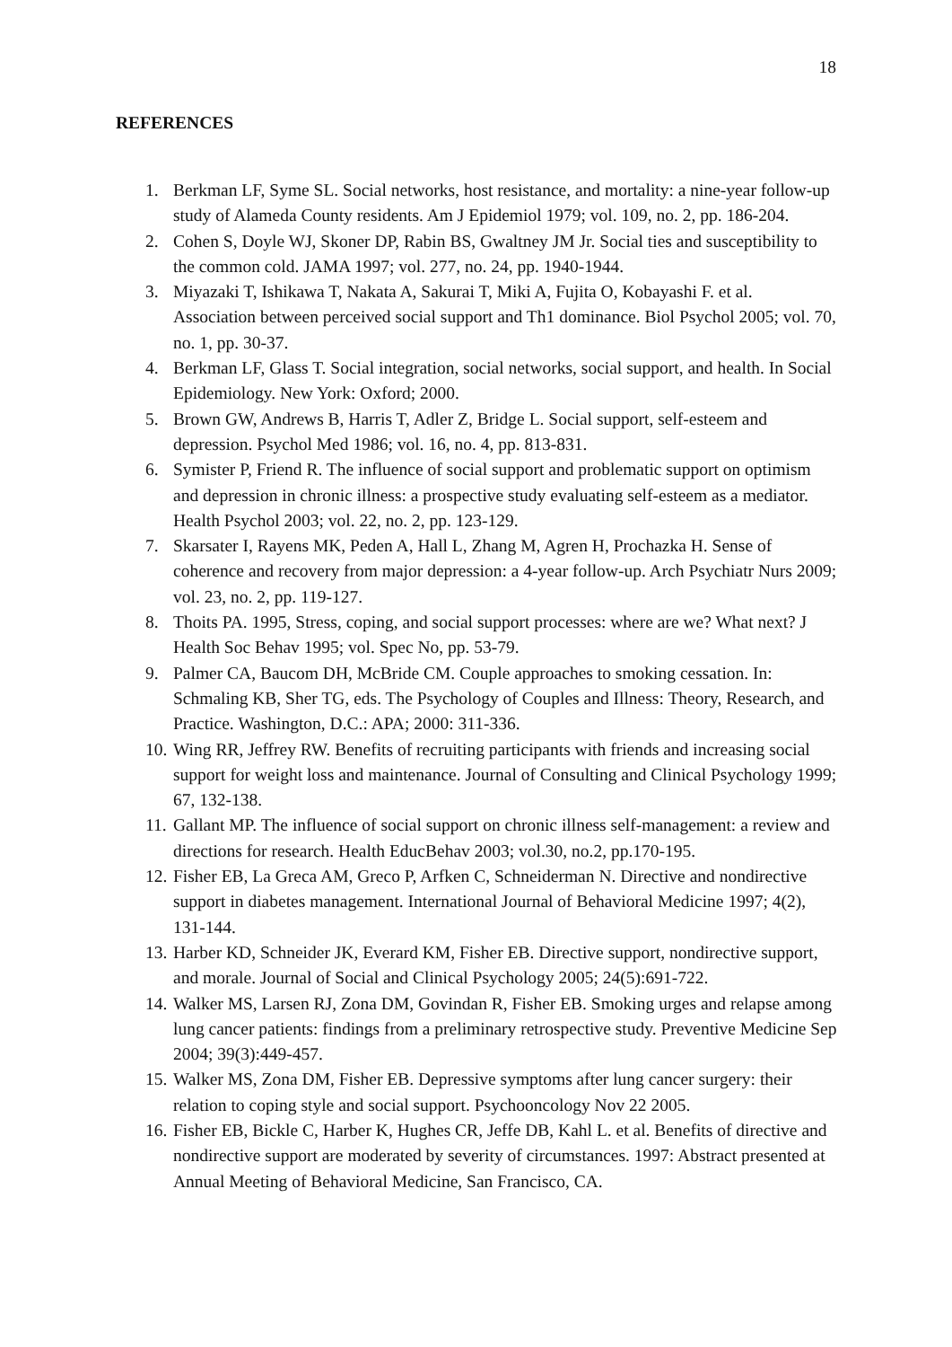18
REFERENCES
1. Berkman LF, Syme SL. Social networks, host resistance, and mortality: a nine-year follow-up study of Alameda County residents. Am J Epidemiol 1979; vol. 109, no. 2, pp. 186-204.
2. Cohen S, Doyle WJ, Skoner DP, Rabin BS, Gwaltney JM Jr. Social ties and susceptibility to the common cold. JAMA 1997; vol. 277, no. 24, pp. 1940-1944.
3. Miyazaki T, Ishikawa T, Nakata A, Sakurai T, Miki A, Fujita O, Kobayashi F. et al. Association between perceived social support and Th1 dominance. Biol Psychol 2005; vol. 70, no. 1, pp. 30-37.
4. Berkman LF, Glass T. Social integration, social networks, social support, and health. In Social Epidemiology. New York: Oxford; 2000.
5. Brown GW, Andrews B, Harris T, Adler Z, Bridge L. Social support, self-esteem and depression. Psychol Med 1986; vol. 16, no. 4, pp. 813-831.
6. Symister P, Friend R. The influence of social support and problematic support on optimism and depression in chronic illness: a prospective study evaluating self-esteem as a mediator. Health Psychol 2003; vol. 22, no. 2, pp. 123-129.
7. Skarsater I, Rayens MK, Peden A, Hall L, Zhang M, Agren H, Prochazka H. Sense of coherence and recovery from major depression: a 4-year follow-up. Arch Psychiatr Nurs 2009; vol. 23, no. 2, pp. 119-127.
8. Thoits PA. 1995, Stress, coping, and social support processes: where are we? What next? J Health Soc Behav 1995; vol. Spec No, pp. 53-79.
9. Palmer CA, Baucom DH, McBride CM. Couple approaches to smoking cessation. In: Schmaling KB, Sher TG, eds. The Psychology of Couples and Illness: Theory, Research, and Practice. Washington, D.C.: APA; 2000: 311-336.
10. Wing RR, Jeffrey RW. Benefits of recruiting participants with friends and increasing social support for weight loss and maintenance. Journal of Consulting and Clinical Psychology 1999; 67, 132-138.
11. Gallant MP. The influence of social support on chronic illness self-management: a review and directions for research. Health EducBehav 2003; vol.30, no.2, pp.170-195.
12. Fisher EB, La Greca AM, Greco P, Arfken C, Schneiderman N. Directive and nondirective support in diabetes management. International Journal of Behavioral Medicine 1997; 4(2), 131-144.
13. Harber KD, Schneider JK, Everard KM, Fisher EB. Directive support, nondirective support, and morale. Journal of Social and Clinical Psychology 2005; 24(5):691-722.
14. Walker MS, Larsen RJ, Zona DM, Govindan R, Fisher EB. Smoking urges and relapse among lung cancer patients: findings from a preliminary retrospective study. Preventive Medicine Sep 2004; 39(3):449-457.
15. Walker MS, Zona DM, Fisher EB. Depressive symptoms after lung cancer surgery: their relation to coping style and social support. Psychooncology Nov 22 2005.
16. Fisher EB, Bickle C, Harber K, Hughes CR, Jeffe DB, Kahl L. et al. Benefits of directive and nondirective support are moderated by severity of circumstances. 1997: Abstract presented at Annual Meeting of Behavioral Medicine, San Francisco, CA.